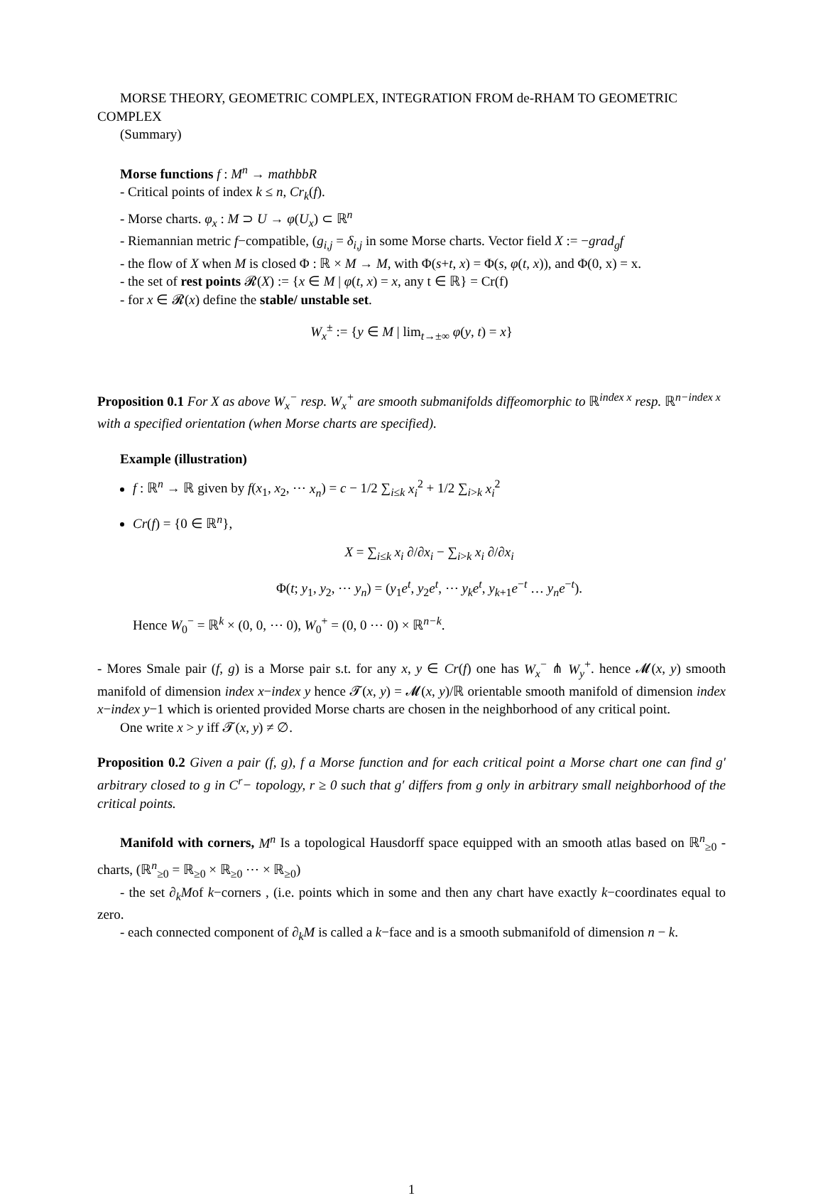MORSE THEORY, GEOMETRIC COMPLEX, INTEGRATION FROM de-RHAM TO GEOMETRIC COMPLEX
(Summary)
Morse functions f : M<sup>n</sup> → mathbbR
- Critical points of index k ≤ n, Cr<sub>k</sub>(f).
- Morse charts. φ<sub>x</sub> : M ⊃ U → φ(U<sub>x</sub>) ⊂ ℝ<sup>n</sup>
- Riemannian metric f−compatible, (g<sub>i,j</sub> = δ<sub>i,j</sub> in some Morse charts. Vector field X := −grad<sub>g</sub>f
- the flow of X when M is closed Φ : ℝ × M → M, with Φ(s+t, x) = Φ(s, φ(t, x)), and Φ(0, x) = x.
- the set of rest points 𝓡(X) := {x ∈ M | φ(t, x) = x, any t ∈ ℝ} = Cr(f)
- for x ∈ 𝓡(x) define the stable/ unstable set.
W<sub>x</sub><sup>±</sup> := {y ∈ M | lim<sub>t→±∞</sub> φ(y, t) = x}
Proposition 0.1 For X as above W<sub>x</sub><sup>−</sup> resp. W<sub>x</sub><sup>+</sup> are smooth submanifolds diffeomorphic to ℝ<sup>index x</sup> resp. ℝ<sup>n−index x</sup> with a specified orientation (when Morse charts are specified).
Example (illustration)
f : ℝ<sup>n</sup> → ℝ given by f(x<sub>1</sub>, x<sub>2</sub>, ⋯ x<sub>n</sub>) = c − 1/2 ∑<sub>i≤k</sub> x<sub>i</sub><sup>2</sup> + 1/2 ∑<sub>i>k</sub> x<sub>i</sub><sup>2</sup>
Cr(f) = {0 ∈ ℝ<sup>n</sup>},
X = ∑<sub>i≤k</sub> x<sub>i</sub> ∂/∂x<sub>i</sub> − ∑<sub>i>k</sub> x<sub>i</sub> ∂/∂x<sub>i</sub>
Φ(t; y<sub>1</sub>, y<sub>2</sub>, ⋯ y<sub>n</sub>) = (y<sub>1</sub>e<sup>t</sup>, y<sub>2</sub>e<sup>t</sup>, ⋯ y<sub>k</sub>e<sup>t</sup>, y<sub>k+1</sub>e<sup>−t</sup> … y<sub>n</sub>e<sup>−t</sup>).
Hence W<sub>0</sub><sup>−</sup> = ℝ<sup>k</sup> × (0, 0, ⋯ 0), W<sub>0</sub><sup>+</sup> = (0, 0 ⋯ 0) × ℝ<sup>n−k</sup>.
- Mores Smale pair (f, g) is a Morse pair s.t. for any x, y ∈ Cr(f) one has W<sub>x</sub><sup>−</sup> ⋔ W<sub>y</sub><sup>+</sup>. hence 𝓜(x, y) smooth manifold of dimension index x−index y hence 𝓣(x, y) = 𝓜(x, y)/ℝ orientable smooth manifold of dimension index x−index y−1 which is oriented provided Morse charts are chosen in the neighborhood of any critical point.
One write x > y iff 𝓣(x, y) ≠ ∅.
Proposition 0.2 Given a pair (f, g), f a Morse function and for each critical point a Morse chart one can find g′ arbitrary closed to g in C<sup>r</sup>− topology, r ≥ 0 such that g′ differs from g only in arbitrary small neighborhood of the critical points.
Manifold with corners, M<sup>n</sup> Is a topological Hausdorff space equipped with an smooth atlas based on ℝ<sup>n</sup><sub>≥0</sub> -charts, (ℝ<sup>n</sup><sub>≥0</sub> = ℝ<sub>≥0</sub> × ℝ<sub>≥0</sub> ⋯ × ℝ<sub>≥0</sub>)
- the set ∂<sub>k</sub>Mof k−corners , (i.e. points which in some and then any chart have exactly k−coordinates equal to zero.
- each connected component of ∂<sub>k</sub>M is called a k−face and is a smooth submanifold of dimension n − k.
1